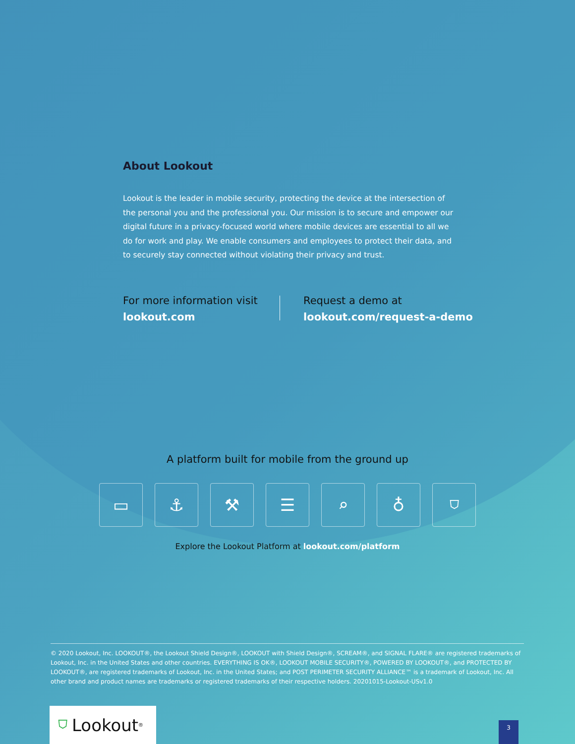About Lookout
Lookout is the leader in mobile security, protecting the device at the intersection of the personal you and the professional you. Our mission is to secure and empower our digital future in a privacy-focused world where mobile devices are essential to all we do for work and play. We enable consumers and employees to protect their data, and to securely stay connected without violating their privacy and trust.
For more information visit
lookout.com
Request a demo at
lookout.com/request-a-demo
A platform built for mobile from the ground up
▭ ⚓ ⚒ ☰ ⌕ ♁ ⛉
Explore the Lookout Platform at lookout.com/platform
© 2020 Lookout, Inc. LOOKOUT®, the Lookout Shield Design®, LOOKOUT with Shield Design®, SCREAM®, and SIGNAL FLARE® are registered trademarks of Lookout, Inc. in the United States and other countries. EVERYTHING IS OK®, LOOKOUT MOBILE SECURITY®, POWERED BY LOOKOUT®, and PROTECTED BY LOOKOUT®, are registered trademarks of Lookout, Inc. in the United States; and POST PERIMETER SECURITY ALLIANCE™ is a trademark of Lookout, Inc. All other brand and product names are trademarks or registered trademarks of their respective holders. 20201015-Lookout-USv1.0
⛉ Lookout<sup>®</sup> 3